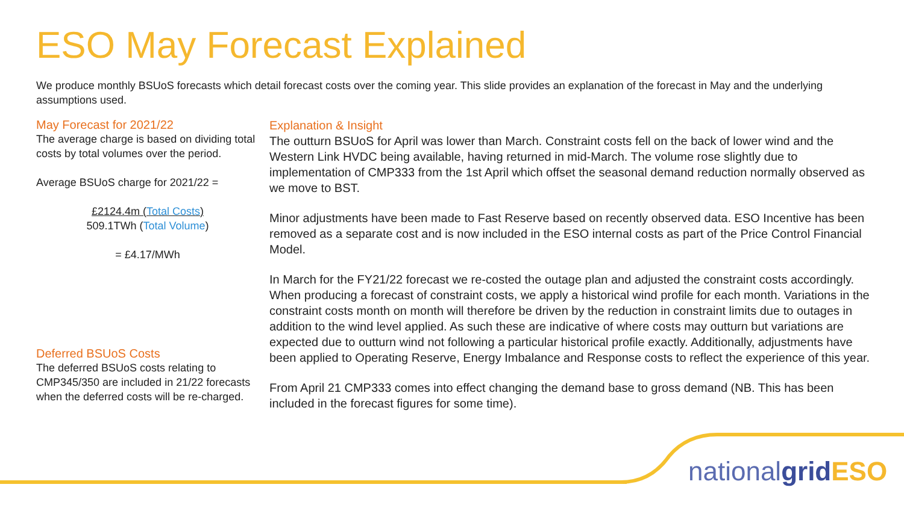ESO May Forecast Explained
We produce monthly BSUoS forecasts which detail forecast costs over the coming year. This slide provides an explanation of the forecast in May and the underlying assumptions used.
May Forecast for 2021/22
The average charge is based on dividing total costs by total volumes over the period.
Average BSUoS charge for 2021/22 =
£2124.4m (Total Costs)
509.1TWh (Total Volume)
= £4.17/MWh
Deferred BSUoS Costs
The deferred BSUoS costs relating to CMP345/350 are included in 21/22 forecasts when the deferred costs will be re-charged.
Explanation & Insight
The outturn BSUoS for April was lower than March. Constraint costs fell on the back of lower wind and the Western Link HVDC being available, having returned in mid-March. The volume rose slightly due to implementation of CMP333 from the 1st April which offset the seasonal demand reduction normally observed as we move to BST.
Minor adjustments have been made to Fast Reserve based on recently observed data. ESO Incentive has been removed as a separate cost and is now included in the ESO internal costs as part of the Price Control Financial Model.
In March for the FY21/22 forecast we re-costed the outage plan and adjusted the constraint costs accordingly. When producing a forecast of constraint costs, we apply a historical wind profile for each month. Variations in the constraint costs month on month will therefore be driven by the reduction in constraint limits due to outages in addition to the wind level applied. As such these are indicative of where costs may outturn but variations are expected due to outturn wind not following a particular historical profile exactly. Additionally, adjustments have been applied to Operating Reserve, Energy Imbalance and Response costs to reflect the experience of this year.
From April 21 CMP333 comes into effect changing the demand base to gross demand (NB. This has been included in the forecast figures for some time).
nationalgrid ESO